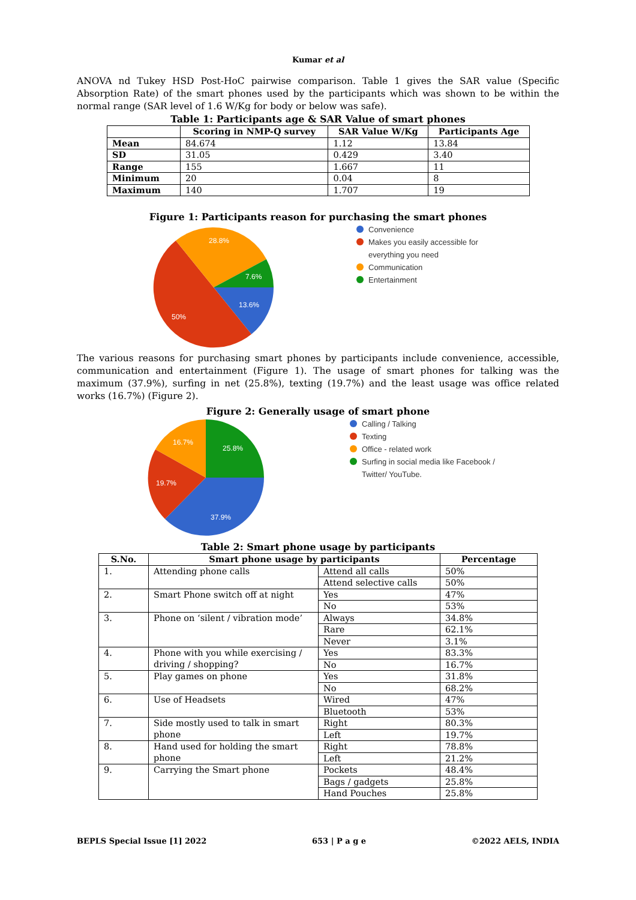Kumar et al
ANOVA nd Tukey HSD Post-HoC pairwise comparison. Table 1 gives the SAR value (Specific Absorption Rate) of the smart phones used by the participants which was shown to be within the normal range (SAR level of 1.6 W/Kg for body or below was safe).
Table 1: Participants age & SAR Value of smart phones
| | Scoring in NMP-Q survey | SAR Value W/Kg | Participants Age |
| --- | --- | --- | --- |
| Mean | 84.674 | 1.12 | 13.84 |
| SD | 31.05 | 0.429 | 3.40 |
| Range | 155 | 1.667 | 11 |
| Minimum | 20 | 0.04 | 8 |
| Maximum | 140 | 1.707 | 19 |
Figure 1: Participants reason for purchasing the smart phones
28.8%
7.6%
13.6%
50%
Convenience
Makes you easily accessible for
everything you need
Communication
Entertainment
The various reasons for purchasing smart phones by participants include convenience, accessible, communication and entertainment (Figure 1). The usage of smart phones for talking was the maximum (37.9%), surfing in net (25.8%), texting (19.7%) and the least usage was office related works (16.7%) (Figure 2).
Figure 2: Generally usage of smart phone
16.7%
25.8%
19.7%
37.9%
Calling / Talking
Texting
Office - related work
Surfing in social media like Facebook /
Twitter/ YouTube.
Table 2: Smart phone usage by participants
| S.No. | Smart phone usage by participants | | Percentage |
| --- | --- | --- | --- |
| 1. | Attending phone calls | Attend all calls | 50% |
| | | Attend selective calls | 50% |
| 2. | Smart Phone switch off at night | Yes | 47% |
| | | No | 53% |
| 3. | Phone on ‘silent / vibration mode’ | Always | 34.8% |
| | | Rare | 62.1% |
| | | Never | 3.1% |
| 4. | Phone with you while exercising / driving / shopping? | Yes | 83.3% |
| | | No | 16.7% |
| 5. | Play games on phone | Yes | 31.8% |
| | | No | 68.2% |
| 6. | Use of Headsets | Wired | 47% |
| | | Bluetooth | 53% |
| 7. | Side mostly used to talk in smart phone | Right | 80.3% |
| | | Left | 19.7% |
| 8. | Hand used for holding the smart phone | Right | 78.8% |
| | | Left | 21.2% |
| 9. | Carrying the Smart phone | Pockets | 48.4% |
| | | Bags / gadgets | 25.8% |
| | | Hand Pouches | 25.8% |
BEPLS Special Issue [1] 2022 653 | P a g e ©2022 AELS, INDIA